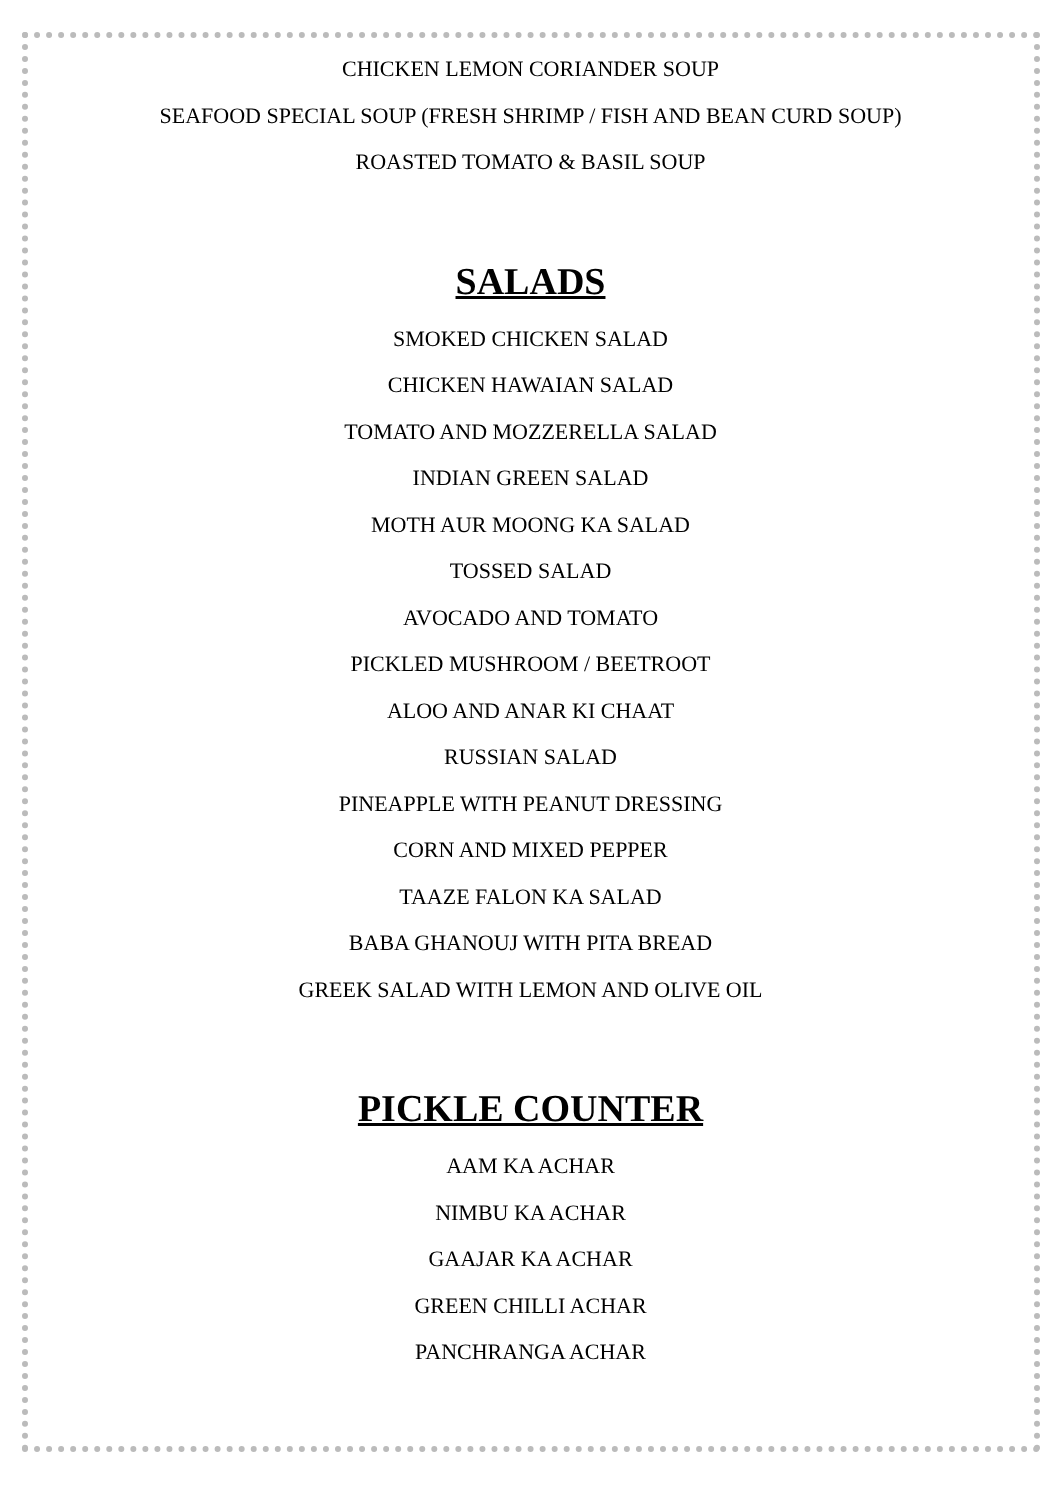CHICKEN LEMON CORIANDER SOUP
SEAFOOD SPECIAL SOUP (FRESH SHRIMP / FISH AND BEAN CURD SOUP)
ROASTED TOMATO & BASIL SOUP
SALADS
SMOKED CHICKEN SALAD
CHICKEN HAWAIAN SALAD
TOMATO AND MOZZERELLA SALAD
INDIAN GREEN SALAD
MOTH AUR MOONG KA SALAD
TOSSED SALAD
AVOCADO AND TOMATO
PICKLED MUSHROOM / BEETROOT
ALOO AND ANAR KI CHAAT
RUSSIAN SALAD
PINEAPPLE WITH PEANUT DRESSING
CORN AND MIXED PEPPER
TAAZE FALON KA SALAD
BABA GHANOUJ WITH PITA BREAD
GREEK SALAD WITH LEMON AND OLIVE OIL
PICKLE COUNTER
AAM KA ACHAR
NIMBU KA ACHAR
GAAJAR KA ACHAR
GREEN CHILLI ACHAR
PANCHRANGA ACHAR